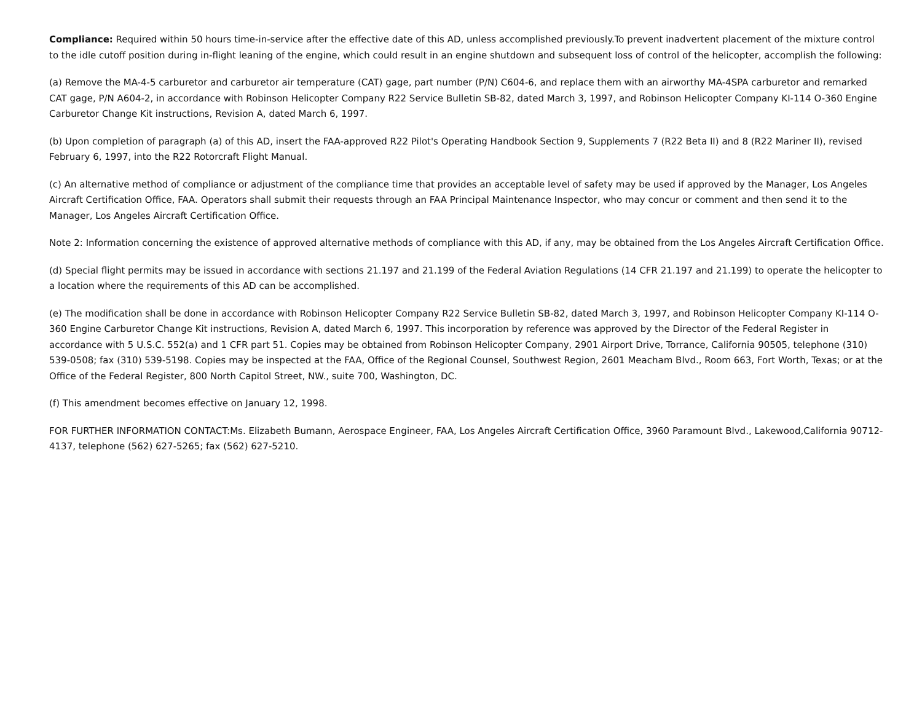Compliance: Required within 50 hours time-in-service after the effective date of this AD, unless accomplished previously.To prevent inadvertent placement of the mixture control to the idle cutoff position during in-flight leaning of the engine, which could result in an engine shutdown and subsequent loss of control of the helicopter, accomplish the following:
(a) Remove the MA-4-5 carburetor and carburetor air temperature (CAT) gage, part number (P/N) C604-6, and replace them with an airworthy MA-4SPA carburetor and remarked CAT gage, P/N A604-2, in accordance with Robinson Helicopter Company R22 Service Bulletin SB-82, dated March 3, 1997, and Robinson Helicopter Company KI-114 O-360 Engine Carburetor Change Kit instructions, Revision A, dated March 6, 1997.
(b) Upon completion of paragraph (a) of this AD, insert the FAA-approved R22 Pilot's Operating Handbook Section 9, Supplements 7 (R22 Beta II) and 8 (R22 Mariner II), revised February 6, 1997, into the R22 Rotorcraft Flight Manual.
(c) An alternative method of compliance or adjustment of the compliance time that provides an acceptable level of safety may be used if approved by the Manager, Los Angeles Aircraft Certification Office, FAA. Operators shall submit their requests through an FAA Principal Maintenance Inspector, who may concur or comment and then send it to the Manager, Los Angeles Aircraft Certification Office.
Note 2: Information concerning the existence of approved alternative methods of compliance with this AD, if any, may be obtained from the Los Angeles Aircraft Certification Office.
(d) Special flight permits may be issued in accordance with sections 21.197 and 21.199 of the Federal Aviation Regulations (14 CFR 21.197 and 21.199) to operate the helicopter to a location where the requirements of this AD can be accomplished.
(e) The modification shall be done in accordance with Robinson Helicopter Company R22 Service Bulletin SB-82, dated March 3, 1997, and Robinson Helicopter Company KI-114 O-360 Engine Carburetor Change Kit instructions, Revision A, dated March 6, 1997. This incorporation by reference was approved by the Director of the Federal Register in accordance with 5 U.S.C. 552(a) and 1 CFR part 51. Copies may be obtained from Robinson Helicopter Company, 2901 Airport Drive, Torrance, California 90505, telephone (310) 539-0508; fax (310) 539-5198. Copies may be inspected at the FAA, Office of the Regional Counsel, Southwest Region, 2601 Meacham Blvd., Room 663, Fort Worth, Texas; or at the Office of the Federal Register, 800 North Capitol Street, NW., suite 700, Washington, DC.
(f) This amendment becomes effective on January 12, 1998.
FOR FURTHER INFORMATION CONTACT:Ms. Elizabeth Bumann, Aerospace Engineer, FAA, Los Angeles Aircraft Certification Office, 3960 Paramount Blvd., Lakewood,California 90712-4137, telephone (562) 627-5265; fax (562) 627-5210.